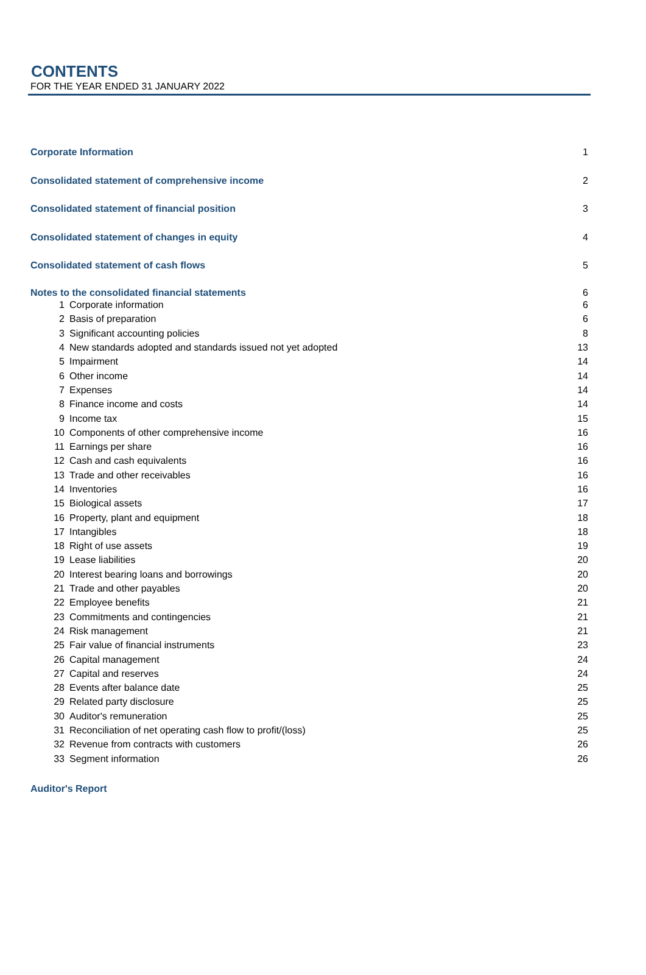CONTENTS
FOR THE YEAR ENDED 31 JANUARY 2022
| Corporate Information | | 1 |
| Consolidated statement of comprehensive income | | 2 |
| Consolidated statement of financial position | | 3 |
| Consolidated statement of changes in equity | | 4 |
| Consolidated statement of cash flows | | 5 |
| Notes to the consolidated financial statements | | 6 |
| 1 | Corporate information | 6 |
| 2 | Basis of preparation | 6 |
| 3 | Significant accounting policies | 8 |
| 4 | New standards adopted and standards issued not yet adopted | 13 |
| 5 | Impairment | 14 |
| 6 | Other income | 14 |
| 7 | Expenses | 14 |
| 8 | Finance income and costs | 14 |
| 9 | Income tax | 15 |
| 10 | Components of other comprehensive income | 16 |
| 11 | Earnings per share | 16 |
| 12 | Cash and cash equivalents | 16 |
| 13 | Trade and other receivables | 16 |
| 14 | Inventories | 16 |
| 15 | Biological assets | 17 |
| 16 | Property, plant and equipment | 18 |
| 17 | Intangibles | 18 |
| 18 | Right of use assets | 19 |
| 19 | Lease liabilities | 20 |
| 20 | Interest bearing loans and borrowings | 20 |
| 21 | Trade and other payables | 20 |
| 22 | Employee benefits | 21 |
| 23 | Commitments and contingencies | 21 |
| 24 | Risk management | 21 |
| 25 | Fair value of financial instruments | 23 |
| 26 | Capital management | 24 |
| 27 | Capital and reserves | 24 |
| 28 | Events after balance date | 25 |
| 29 | Related party disclosure | 25 |
| 30 | Auditor's remuneration | 25 |
| 31 | Reconciliation of net operating cash flow to profit/(loss) | 25 |
| 32 | Revenue from contracts with customers | 26 |
| 33 | Segment information | 26 |
| Auditor's Report | | |